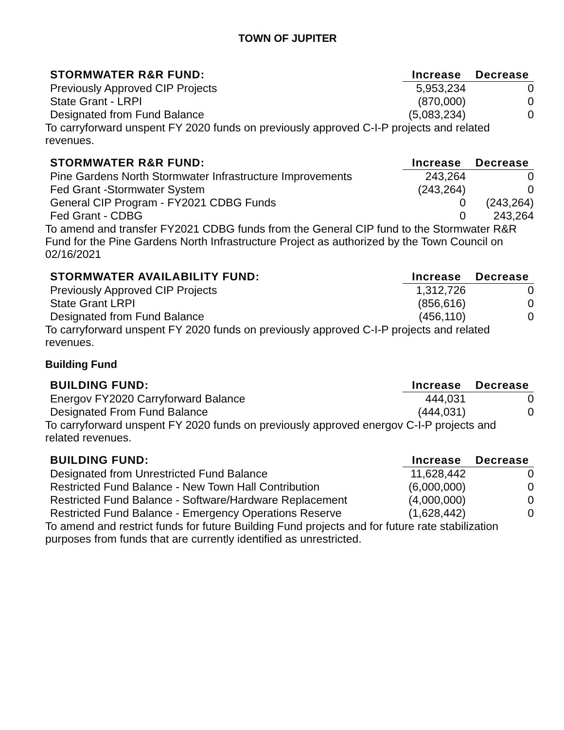TOWN OF JUPITER
| STORMWATER R&R FUND: | Increase | Decrease |
| --- | --- | --- |
| Previously Approved CIP Projects | 5,953,234 | 0 |
| State Grant - LRPI | (870,000) | 0 |
| Designated from Fund Balance | (5,083,234) | 0 |
To carryforward unspent FY 2020 funds on previously approved C-I-P projects and related revenues.
| STORMWATER R&R FUND: | Increase | Decrease |
| --- | --- | --- |
| Pine Gardens North Stormwater Infrastructure Improvements | 243,264 | 0 |
| Fed Grant -Stormwater System | (243,264) | 0 |
| General CIP Program - FY2021 CDBG Funds | 0 | (243,264) |
| Fed Grant - CDBG | 0 | 243,264 |
To amend and transfer FY2021 CDBG funds from the General CIP fund to the Stormwater R&R Fund for the Pine Gardens North Infrastructure Project as authorized by the Town Council on 02/16/2021
| STORMWATER AVAILABILITY FUND: | Increase | Decrease |
| --- | --- | --- |
| Previously Approved CIP Projects | 1,312,726 | 0 |
| State Grant LRPI | (856,616) | 0 |
| Designated from Fund Balance | (456,110) | 0 |
To carryforward unspent FY 2020 funds on previously approved C-I-P projects and related revenues.
Building Fund
| BUILDING FUND: | Increase | Decrease |
| --- | --- | --- |
| Energov FY2020 Carryforward Balance | 444,031 | 0 |
| Designated From Fund Balance | (444,031) | 0 |
To carryforward unspent FY 2020 funds on previously approved energov C-I-P projects and related revenues.
| BUILDING FUND: | Increase | Decrease |
| --- | --- | --- |
| Designated from Unrestricted Fund Balance | 11,628,442 | 0 |
| Restricted Fund Balance - New Town Hall Contribution | (6,000,000) | 0 |
| Restricted Fund Balance - Software/Hardware Replacement | (4,000,000) | 0 |
| Restricted Fund Balance - Emergency Operations Reserve | (1,628,442) | 0 |
To amend and restrict funds for future Building Fund projects and for future rate stabilization purposes from funds that are currently identified as unrestricted.